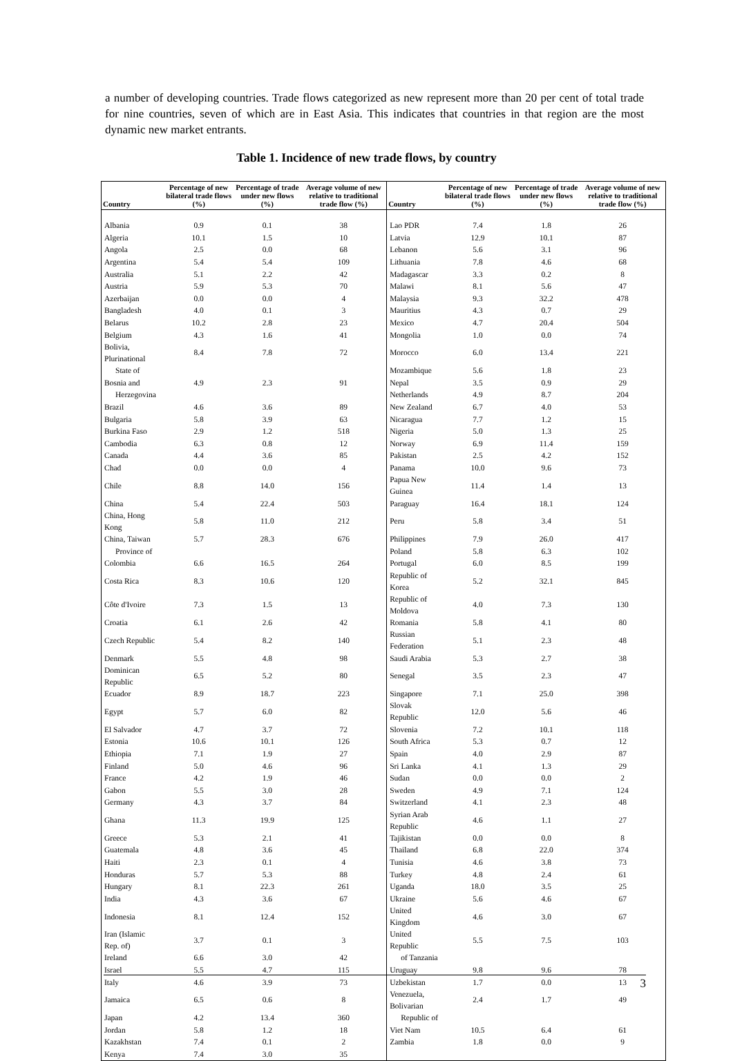a number of developing countries. Trade flows categorized as new represent more than 20 per cent of total trade for nine countries, seven of which are in East Asia. This indicates that countries in that region are the most dynamic new market entrants.
Table 1. Incidence of new trade flows, by country
| Country | Percentage of new bilateral trade flows (%) | Percentage of trade under new flows (%) | Average volume of new relative to traditional trade flow (%) | Country | Percentage of new bilateral trade flows (%) | Percentage of trade under new flows (%) | Average volume of new relative to traditional trade flow (%) |
| --- | --- | --- | --- | --- | --- | --- | --- |
| Albania | 0.9 | 0.1 | 38 | Lao PDR | 7.4 | 1.8 | 26 |
| Algeria | 10.1 | 1.5 | 10 | Latvia | 12.9 | 10.1 | 87 |
| Angola | 2.5 | 0.0 | 68 | Lebanon | 5.6 | 3.1 | 96 |
| Argentina | 5.4 | 5.4 | 109 | Lithuania | 7.8 | 4.6 | 68 |
| Australia | 5.1 | 2.2 | 42 | Madagascar | 3.3 | 0.2 | 8 |
| Austria | 5.9 | 5.3 | 70 | Malawi | 8.1 | 5.6 | 47 |
| Azerbaijan | 0.0 | 0.0 | 4 | Malaysia | 9.3 | 32.2 | 478 |
| Bangladesh | 4.0 | 0.1 | 3 | Mauritius | 4.3 | 0.7 | 29 |
| Belarus | 10.2 | 2.8 | 23 | Mexico | 4.7 | 20.4 | 504 |
| Belgium | 4.3 | 1.6 | 41 | Mongolia | 1.0 | 0.0 | 74 |
| Bolivia, Plurinational | 8.4 | 7.8 | 72 | Morocco | 6.0 | 13.4 | 221 |
| State of | | | | Mozambique | 5.6 | 1.8 | 23 |
| Bosnia and | 4.9 | 2.3 | 91 | Nepal | 3.5 | 0.9 | 29 |
| Herzegovina | | | | Netherlands | 4.9 | 8.7 | 204 |
| Brazil | 4.6 | 3.6 | 89 | New Zealand | 6.7 | 4.0 | 53 |
| Bulgaria | 5.8 | 3.9 | 63 | Nicaragua | 7.7 | 1.2 | 15 |
| Burkina Faso | 2.9 | 1.2 | 518 | Nigeria | 5.0 | 1.3 | 25 |
| Cambodia | 6.3 | 0.8 | 12 | Norway | 6.9 | 11.4 | 159 |
| Canada | 4.4 | 3.6 | 85 | Pakistan | 2.5 | 4.2 | 152 |
| Chad | 0.0 | 0.0 | 4 | Panama | 10.0 | 9.6 | 73 |
| Chile | 8.8 | 14.0 | 156 | Papua New Guinea | 11.4 | 1.4 | 13 |
| China | 5.4 | 22.4 | 503 | Paraguay | 16.4 | 18.1 | 124 |
| China, Hong Kong | 5.8 | 11.0 | 212 | Peru | 5.8 | 3.4 | 51 |
| China, Taiwan | 5.7 | 28.3 | 676 | Philippines | 7.9 | 26.0 | 417 |
| Province of | | | | Poland | 5.8 | 6.3 | 102 |
| Colombia | 6.6 | 16.5 | 264 | Portugal | 6.0 | 8.5 | 199 |
| Costa Rica | 8.3 | 10.6 | 120 | Republic of Korea | 5.2 | 32.1 | 845 |
| Côte d'Ivoire | 7.3 | 1.5 | 13 | Republic of Moldova | 4.0 | 7.3 | 130 |
| Croatia | 6.1 | 2.6 | 42 | Romania | 5.8 | 4.1 | 80 |
| Czech Republic | 5.4 | 8.2 | 140 | Russian Federation | 5.1 | 2.3 | 48 |
| Denmark | 5.5 | 4.8 | 98 | Saudi Arabia | 5.3 | 2.7 | 38 |
| Dominican Republic | 6.5 | 5.2 | 80 | Senegal | 3.5 | 2.3 | 47 |
| Ecuador | 8.9 | 18.7 | 223 | Singapore | 7.1 | 25.0 | 398 |
| Egypt | 5.7 | 6.0 | 82 | Slovak Republic | 12.0 | 5.6 | 46 |
| El Salvador | 4.7 | 3.7 | 72 | Slovenia | 7.2 | 10.1 | 118 |
| Estonia | 10.6 | 10.1 | 126 | South Africa | 5.3 | 0.7 | 12 |
| Ethiopia | 7.1 | 1.9 | 27 | Spain | 4.0 | 2.9 | 87 |
| Finland | 5.0 | 4.6 | 96 | Sri Lanka | 4.1 | 1.3 | 29 |
| France | 4.2 | 1.9 | 46 | Sudan | 0.0 | 0.0 | 2 |
| Gabon | 5.5 | 3.0 | 28 | Sweden | 4.9 | 7.1 | 124 |
| Germany | 4.3 | 3.7 | 84 | Switzerland | 4.1 | 2.3 | 48 |
| Ghana | 11.3 | 19.9 | 125 | Syrian Arab Republic | 4.6 | 1.1 | 27 |
| Greece | 5.3 | 2.1 | 41 | Tajikistan | 0.0 | 0.0 | 8 |
| Guatemala | 4.8 | 3.6 | 45 | Thailand | 6.8 | 22.0 | 374 |
| Haiti | 2.3 | 0.1 | 4 | Tunisia | 4.6 | 3.8 | 73 |
| Honduras | 5.7 | 5.3 | 88 | Turkey | 4.8 | 2.4 | 61 |
| Hungary | 8.1 | 22.3 | 261 | Uganda | 18.0 | 3.5 | 25 |
| India | 4.3 | 3.6 | 67 | Ukraine | 5.6 | 4.6 | 67 |
| Indonesia | 8.1 | 12.4 | 152 | United Kingdom | 4.6 | 3.0 | 67 |
| Iran (Islamic Rep. of) | 3.7 | 0.1 | 3 | United Republic | 5.5 | 7.5 | 103 |
| Ireland | 6.6 | 3.0 | 42 | of Tanzania | | | |
| Israel | 5.5 | 4.7 | 115 | Uruguay | 9.8 | 9.6 | 78 |
| Italy | 4.6 | 3.9 | 73 | Uzbekistan | 1.7 | 0.0 | 13 |
| Jamaica | 6.5 | 0.6 | 8 | Venezuela, Bolivarian | 2.4 | 1.7 | 49 |
| Japan | 4.2 | 13.4 | 360 | Republic of | | | |
| Jordan | 5.8 | 1.2 | 18 | Viet Nam | 10.5 | 6.4 | 61 |
| Kazakhstan | 7.4 | 0.1 | 2 | Zambia | 1.8 | 0.0 | 9 |
| Kenya | 7.4 | 3.0 | 35 | | | | |
3